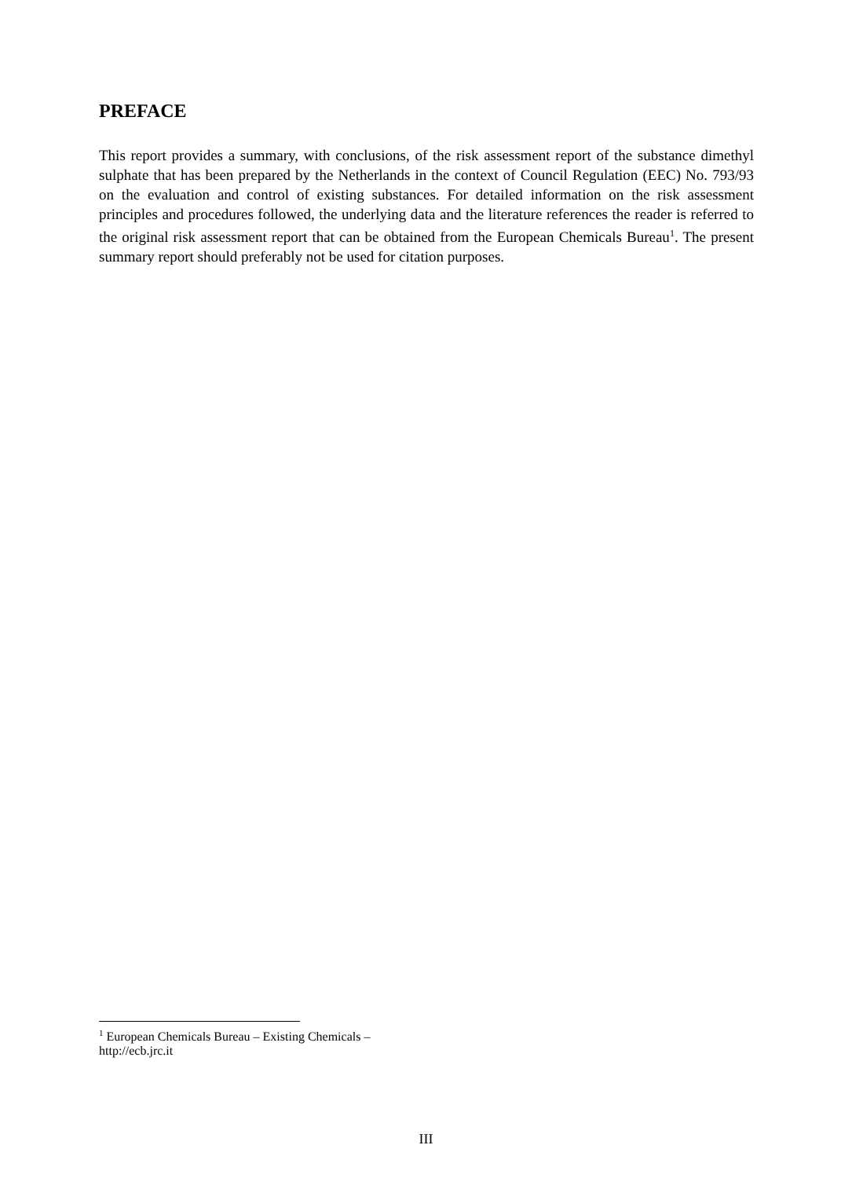PREFACE
This report provides a summary, with conclusions, of the risk assessment report of the substance dimethyl sulphate that has been prepared by the Netherlands in the context of Council Regulation (EEC) No. 793/93 on the evaluation and control of existing substances. For detailed information on the risk assessment principles and procedures followed, the underlying data and the literature references the reader is referred to the original risk assessment report that can be obtained from the European Chemicals Bureau<sup>1</sup>. The present summary report should preferably not be used for citation purposes.
<sup>1</sup> European Chemicals Bureau – Existing Chemicals – http://ecb.jrc.it
III